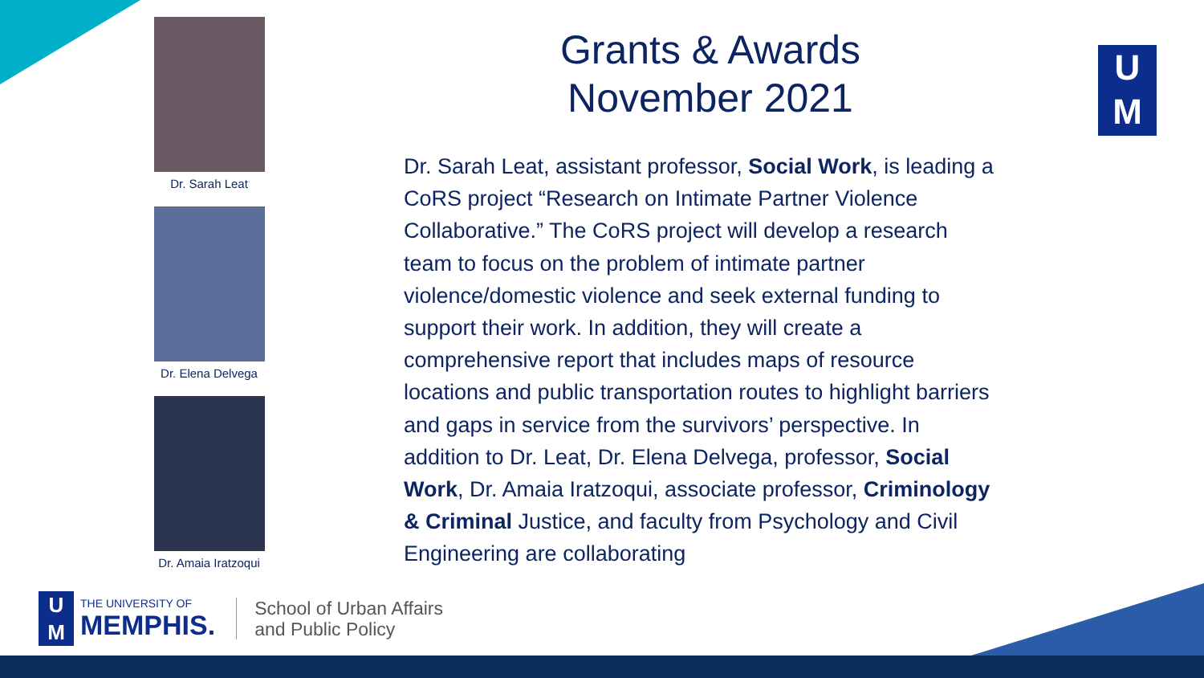Dr. Sarah Leat
Dr. Elena Delvega
Dr. Amaia Iratzoqui
Grants & Awards
November 2021
U
M
Dr. Sarah Leat, assistant professor, Social Work, is leading a CoRS project “Research on Intimate Partner Violence Collaborative.” The CoRS project will develop a research team to focus on the problem of intimate partner violence/domestic violence and seek external funding to support their work. In addition, they will create a comprehensive report that includes maps of resource locations and public transportation routes to highlight barriers and gaps in service from the survivors’ perspective. In addition to Dr. Leat, Dr. Elena Delvega, professor, Social Work, Dr. Amaia Iratzoqui, associate professor, Criminology & Criminal Justice, and faculty from Psychology and Civil Engineering are collaborating
U
M
THE UNIVERSITY OF
MEMPHIS.
School of Urban Affairs
and Public Policy